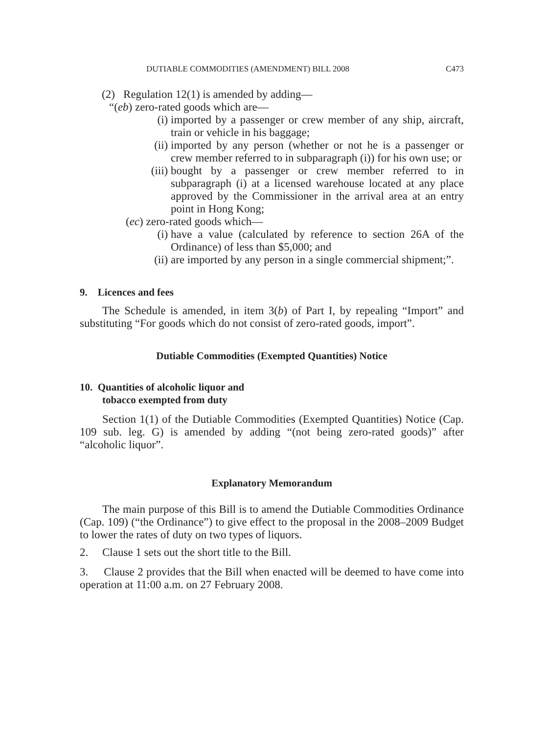DUTIABLE COMMODITIES (AMENDMENT) BILL 2008 C473
(2) Regulation 12(1) is amended by adding—
“(eb) zero-rated goods which are—
(i) imported by a passenger or crew member of any ship, aircraft, train or vehicle in his baggage;
(ii) imported by any person (whether or not he is a passenger or crew member referred to in subparagraph (i)) for his own use; or
(iii) bought by a passenger or crew member referred to in subparagraph (i) at a licensed warehouse located at any place approved by the Commissioner in the arrival area at an entry point in Hong Kong;
(ec) zero-rated goods which—
(i) have a value (calculated by reference to section 26A of the Ordinance) of less than $5,000; and
(ii) are imported by any person in a single commercial shipment;”.
9. Licences and fees
The Schedule is amended, in item 3(b) of Part I, by repealing “Import” and substituting “For goods which do not consist of zero-rated goods, import”.
Dutiable Commodities (Exempted Quantities) Notice
10. Quantities of alcoholic liquor and
tobacco exempted from duty
Section 1(1) of the Dutiable Commodities (Exempted Quantities) Notice (Cap. 109 sub. leg. G) is amended by adding “(not being zero-rated goods)” after “alcoholic liquor”.
Explanatory Memorandum
The main purpose of this Bill is to amend the Dutiable Commodities Ordinance (Cap. 109) (“the Ordinance”) to give effect to the proposal in the 2008–2009 Budget to lower the rates of duty on two types of liquors.
2. Clause 1 sets out the short title to the Bill.
3. Clause 2 provides that the Bill when enacted will be deemed to have come into operation at 11:00 a.m. on 27 February 2008.